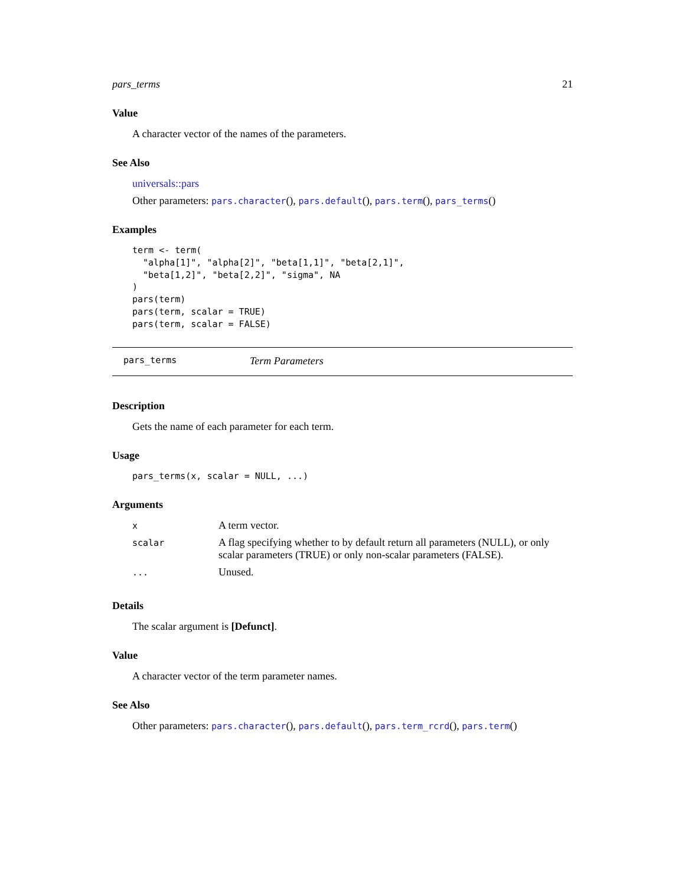pars_terms 21
Value
A character vector of the names of the parameters.
See Also
universals::pars
Other parameters: pars.character(), pars.default(), pars.term(), pars_terms()
Examples
term <- term(
  "alpha[1]", "alpha[2]", "beta[1,1]", "beta[2,1]",
  "beta[1,2]", "beta[2,2]", "sigma", NA
)
pars(term)
pars(term, scalar = TRUE)
pars(term, scalar = FALSE)
pars_terms Term Parameters
Description
Gets the name of each parameter for each term.
Usage
pars_terms(x, scalar = NULL, ...)
Arguments
| x | A term vector. |
| scalar | A flag specifying whether to by default return all parameters (NULL), or only scalar parameters (TRUE) or only non-scalar parameters (FALSE). |
| ... | Unused. |
Details
The scalar argument is [Defunct].
Value
A character vector of the term parameter names.
See Also
Other parameters: pars.character(), pars.default(), pars.term_rcrd(), pars.term()